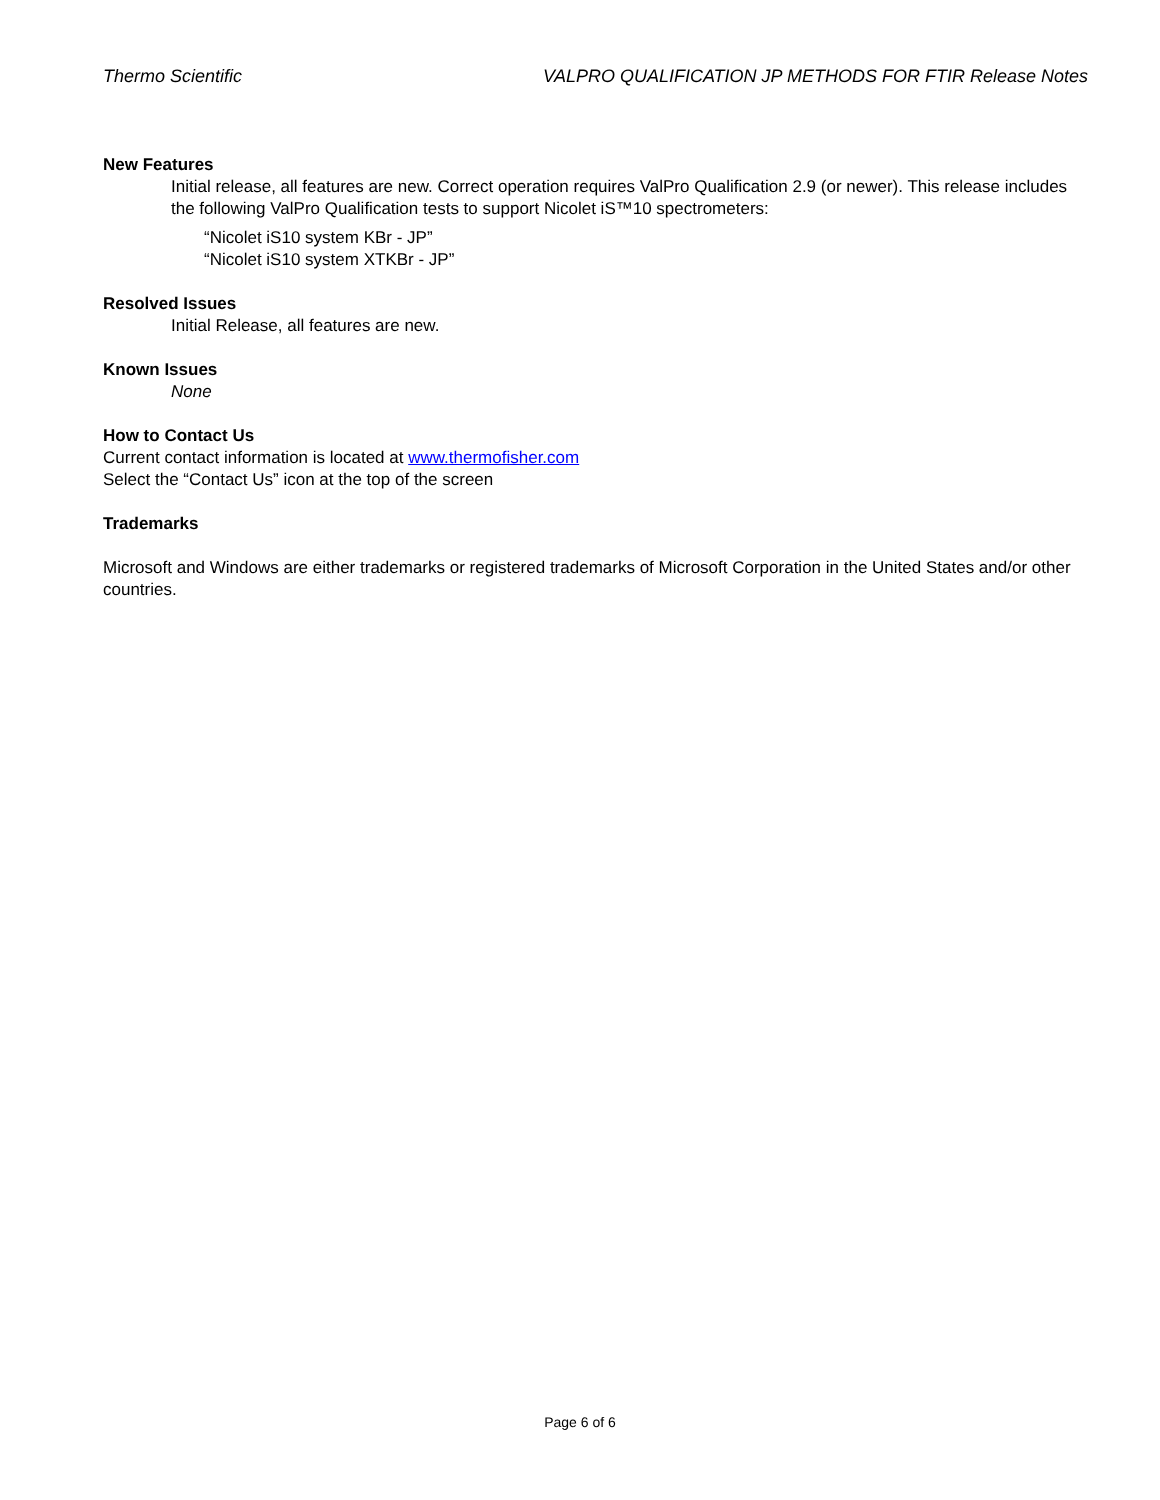Thermo Scientific VALPRO QUALIFICATION JP METHODS FOR FTIR Release Notes
New Features
Initial release, all features are new. Correct operation requires ValPro Qualification 2.9 (or newer). This release includes the following ValPro Qualification tests to support Nicolet iS™10 spectrometers:
“Nicolet iS10 system KBr - JP”
“Nicolet iS10 system XTKBr - JP”
Resolved Issues
Initial Release, all features are new.
Known Issues
None
How to Contact Us
Current contact information is located at www.thermofisher.com
Select the “Contact Us” icon at the top of the screen
Trademarks
Microsoft and Windows are either trademarks or registered trademarks of Microsoft Corporation in the United States and/or other countries.
Page 6 of 6